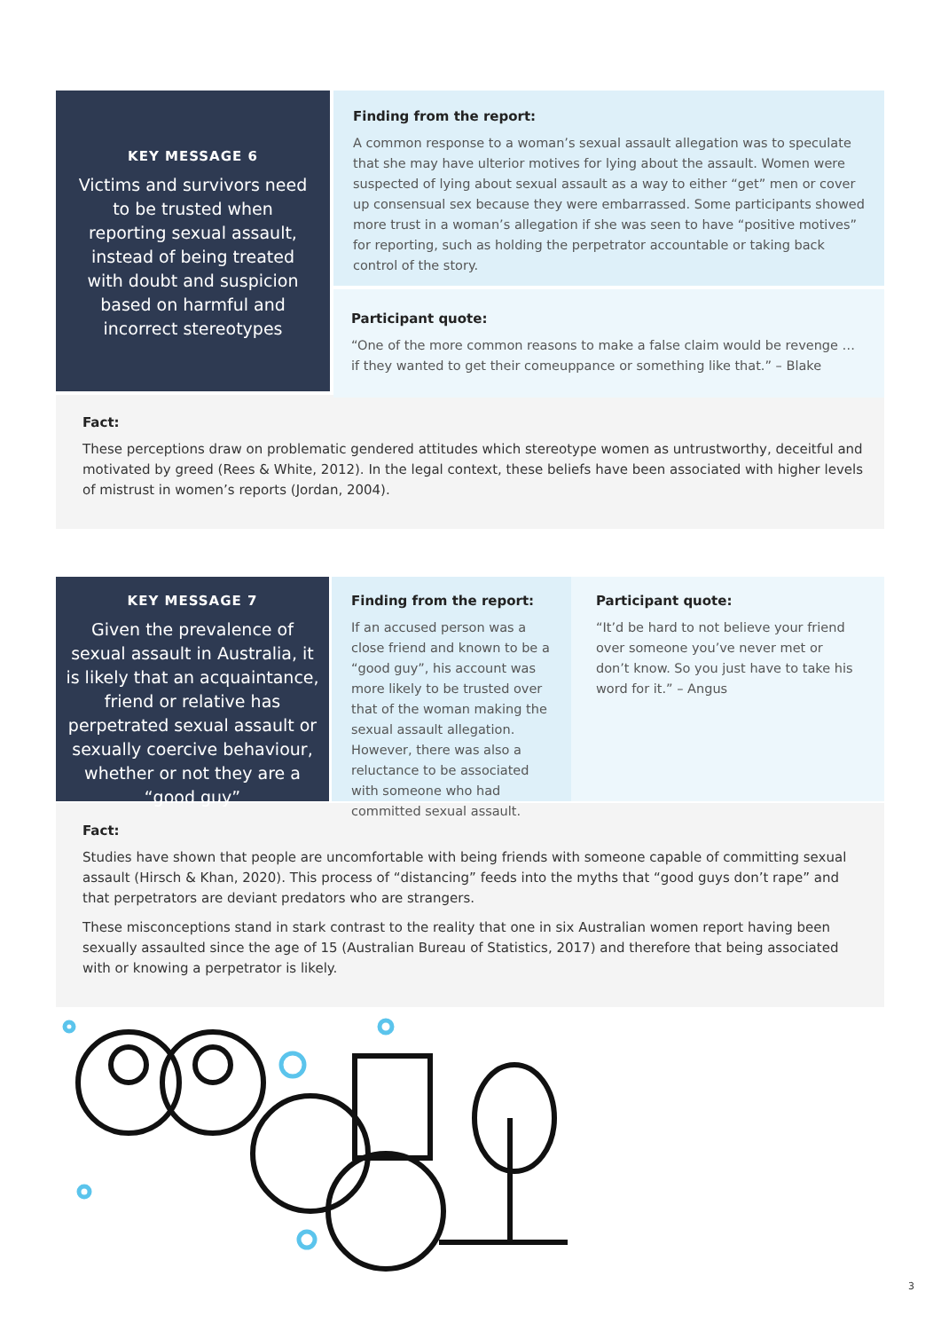KEY MESSAGE 6
Victims and survivors need to be trusted when reporting sexual assault, instead of being treated with doubt and suspicion based on harmful and incorrect stereotypes
Finding from the report:
A common response to a woman’s sexual assault allegation was to speculate that she may have ulterior motives for lying about the assault. Women were suspected of lying about sexual assault as a way to either “get” men or cover up consensual sex because they were embarrassed. Some participants showed more trust in a woman’s allegation if she was seen to have “positive motives” for reporting, such as holding the perpetrator accountable or taking back control of the story.
Participant quote:
“One of the more common reasons to make a false claim would be revenge … if they wanted to get their comeuppance or something like that.” – Blake
Fact:
These perceptions draw on problematic gendered attitudes which stereotype women as untrustworthy, deceitful and motivated by greed (Rees & White, 2012). In the legal context, these beliefs have been associated with higher levels of mistrust in women’s reports (Jordan, 2004).
KEY MESSAGE 7
Given the prevalence of sexual assault in Australia, it is likely that an acquaintance, friend or relative has perpetrated sexual assault or sexually coercive behaviour, whether or not they are a “good guy”
Finding from the report:
If an accused person was a close friend and known to be a “good guy”, his account was more likely to be trusted over that of the woman making the sexual assault allegation. However, there was also a reluctance to be associated with someone who had committed sexual assault.
Participant quote:
“It’d be hard to not believe your friend over someone you’ve never met or don’t know. So you just have to take his word for it.” – Angus
Fact:
Studies have shown that people are uncomfortable with being friends with someone capable of committing sexual assault (Hirsch & Khan, 2020). This process of “distancing” feeds into the myths that “good guys don’t rape” and that perpetrators are deviant predators who are strangers.
These misconceptions stand in stark contrast to the reality that one in six Australian women report having been sexually assaulted since the age of 15 (Australian Bureau of Statistics, 2017) and therefore that being associated with or knowing a perpetrator is likely.
3